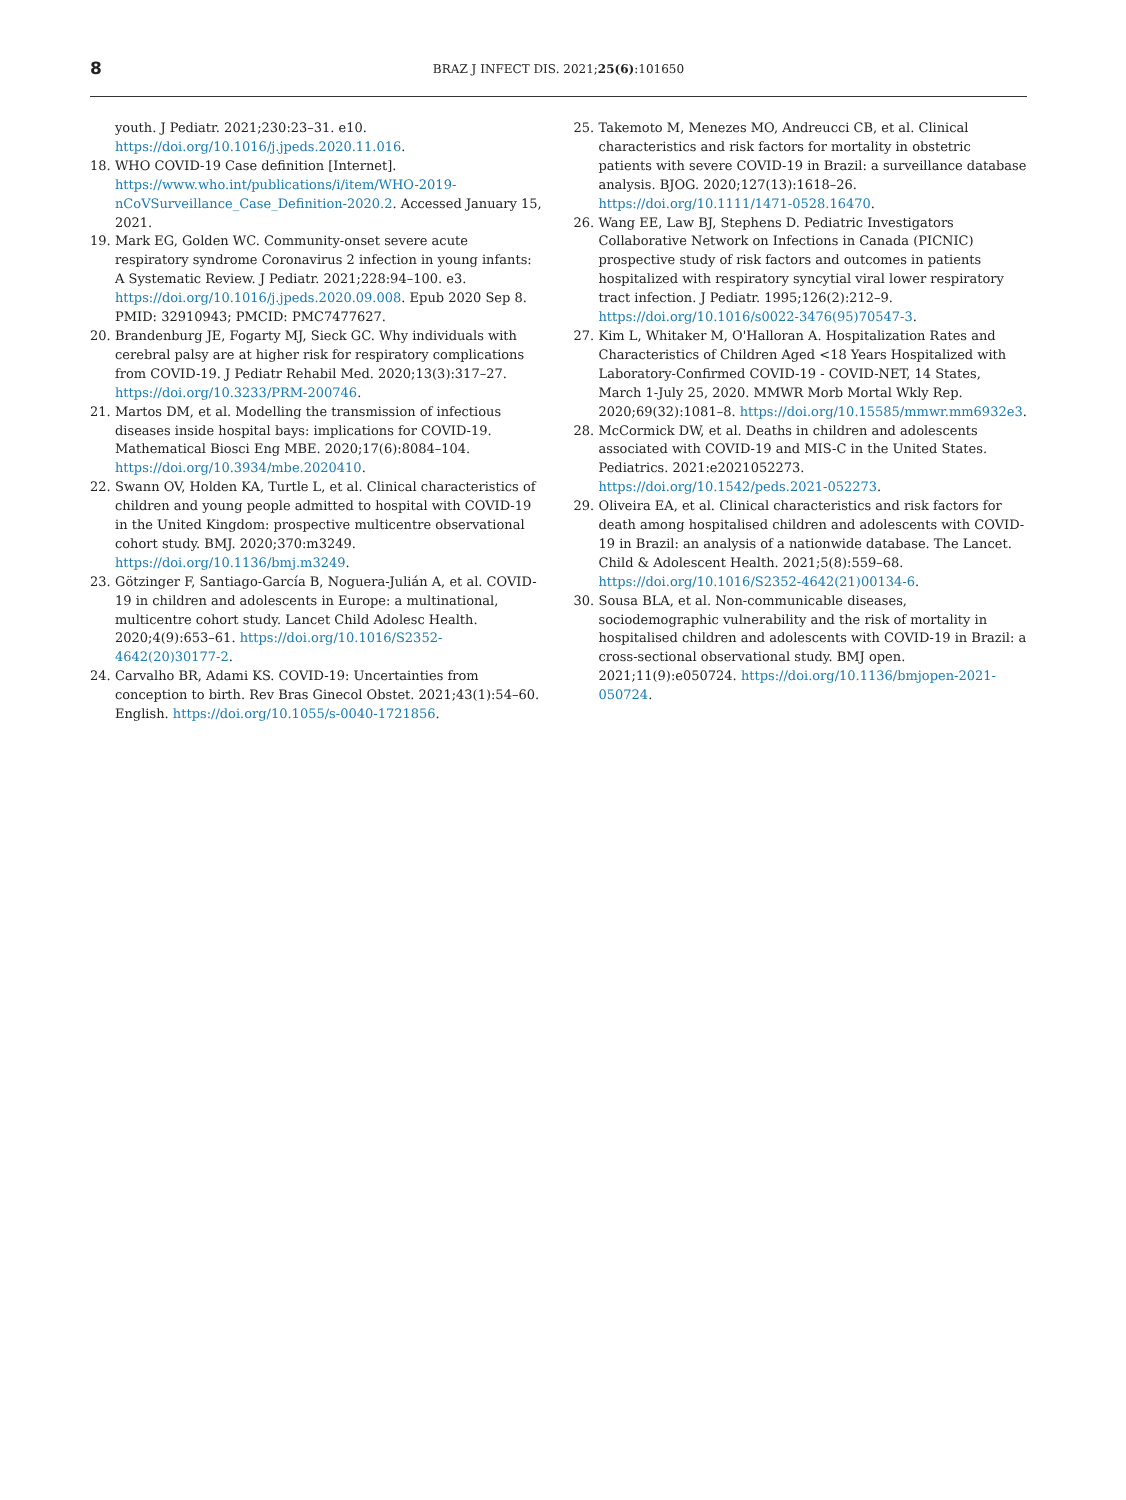8
BRAZ J INFECT DIS. 2021;25(6):101650
youth. J Pediatr. 2021;230:23–31. e10. https://doi.org/10.1016/j.jpeds.2020.11.016.
18. WHO COVID-19 Case definition [Internet]. https://www.who.int/publications/i/item/WHO-2019-nCoVSurveillance_Case_Definition-2020.2. Accessed January 15, 2021.
19. Mark EG, Golden WC. Community-onset severe acute respiratory syndrome Coronavirus 2 infection in young infants: A Systematic Review. J Pediatr. 2021;228:94–100. e3. https://doi.org/10.1016/j.jpeds.2020.09.008. Epub 2020 Sep 8. PMID: 32910943; PMCID: PMC7477627.
20. Brandenburg JE, Fogarty MJ, Sieck GC. Why individuals with cerebral palsy are at higher risk for respiratory complications from COVID-19. J Pediatr Rehabil Med. 2020;13(3):317–27. https://doi.org/10.3233/PRM-200746.
21. Martos DM, et al. Modelling the transmission of infectious diseases inside hospital bays: implications for COVID-19. Mathematical Biosci Eng MBE. 2020;17(6):8084–104. https://doi.org/10.3934/mbe.2020410.
22. Swann OV, Holden KA, Turtle L, et al. Clinical characteristics of children and young people admitted to hospital with COVID-19 in the United Kingdom: prospective multicentre observational cohort study. BMJ. 2020;370:m3249. https://doi.org/10.1136/bmj.m3249.
23. Götzinger F, Santiago-García B, Noguera-Julián A, et al. COVID-19 in children and adolescents in Europe: a multinational, multicentre cohort study. Lancet Child Adolesc Health. 2020;4(9):653–61. https://doi.org/10.1016/S2352-4642(20)30177-2.
24. Carvalho BR, Adami KS. COVID-19: Uncertainties from conception to birth. Rev Bras Ginecol Obstet. 2021;43(1):54–60. English. https://doi.org/10.1055/s-0040-1721856.
25. Takemoto M, Menezes MO, Andreucci CB, et al. Clinical characteristics and risk factors for mortality in obstetric patients with severe COVID-19 in Brazil: a surveillance database analysis. BJOG. 2020;127(13):1618–26. https://doi.org/10.1111/1471-0528.16470.
26. Wang EE, Law BJ, Stephens D. Pediatric Investigators Collaborative Network on Infections in Canada (PICNIC) prospective study of risk factors and outcomes in patients hospitalized with respiratory syncytial viral lower respiratory tract infection. J Pediatr. 1995;126(2):212–9. https://doi.org/10.1016/s0022-3476(95)70547-3.
27. Kim L, Whitaker M, O'Halloran A. Hospitalization Rates and Characteristics of Children Aged <18 Years Hospitalized with Laboratory-Confirmed COVID-19 - COVID-NET, 14 States, March 1-July 25, 2020. MMWR Morb Mortal Wkly Rep. 2020;69(32):1081–8. https://doi.org/10.15585/mmwr.mm6932e3.
28. McCormick DW, et al. Deaths in children and adolescents associated with COVID-19 and MIS-C in the United States. Pediatrics. 2021:e2021052273. https://doi.org/10.1542/peds.2021-052273.
29. Oliveira EA, et al. Clinical characteristics and risk factors for death among hospitalised children and adolescents with COVID-19 in Brazil: an analysis of a nationwide database. The Lancet. Child & Adolescent Health. 2021;5(8):559–68. https://doi.org/10.1016/S2352-4642(21)00134-6.
30. Sousa BLA, et al. Non-communicable diseases, sociodemographic vulnerability and the risk of mortality in hospitalised children and adolescents with COVID-19 in Brazil: a cross-sectional observational study. BMJ open. 2021;11(9):e050724. https://doi.org/10.1136/bmjopen-2021-050724.